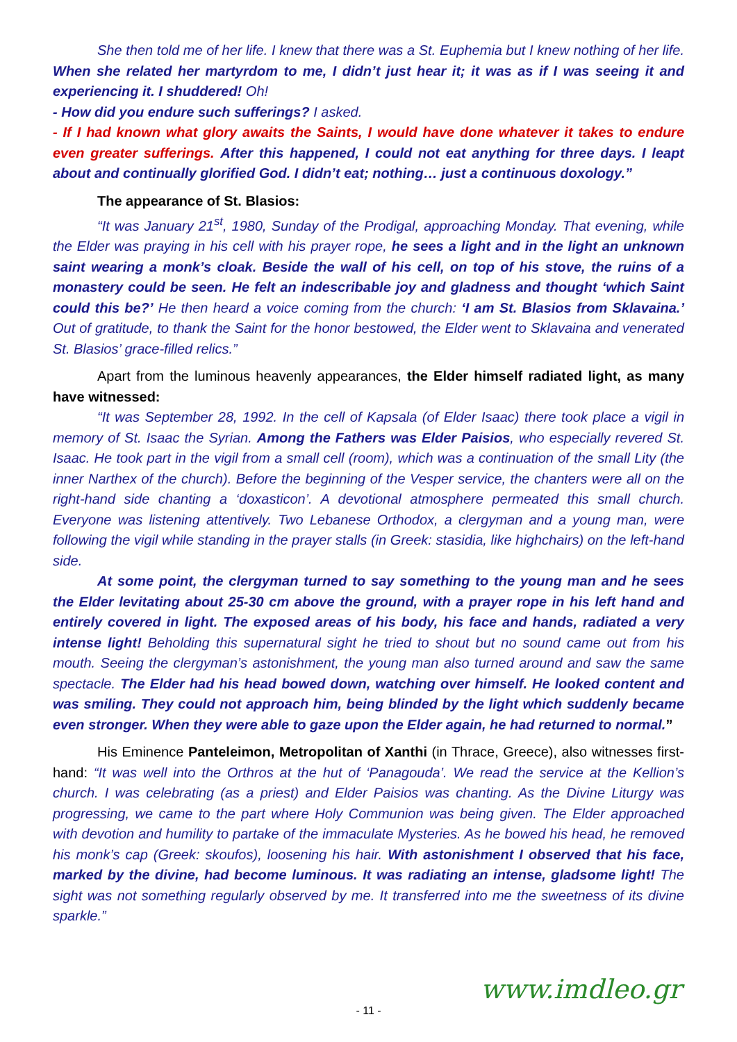She then told me of her life. I knew that there was a St. Euphemia but I knew nothing of her life. When she related her martyrdom to me, I didn’t just hear it; it was as if I was seeing it and experiencing it. I shuddered! Oh!
- How did you endure such sufferings? I asked.
- If I had known what glory awaits the Saints, I would have done whatever it takes to endure even greater sufferings. After this happened, I could not eat anything for three days. I leapt about and continually glorified God. I didn’t eat; nothing… just a continuous doxology.”
The appearance of St. Blasios:
“It was January 21<sup>st</sup>, 1980, Sunday of the Prodigal, approaching Monday. That evening, while the Elder was praying in his cell with his prayer rope, he sees a light and in the light an unknown saint wearing a monk’s cloak. Beside the wall of his cell, on top of his stove, the ruins of a monastery could be seen. He felt an indescribable joy and gladness and thought ‘which Saint could this be?’ He then heard a voice coming from the church: ‘I am St. Blasios from Sklavaina.’ Out of gratitude, to thank the Saint for the honor bestowed, the Elder went to Sklavaina and venerated St. Blasios’ grace-filled relics.”
Apart from the luminous heavenly appearances, the Elder himself radiated light, as many have witnessed:
“It was September 28, 1992. In the cell of Kapsala (of Elder Isaac) there took place a vigil in memory of St. Isaac the Syrian. Among the Fathers was Elder Paisios, who especially revered St. Isaac. He took part in the vigil from a small cell (room), which was a continuation of the small Lity (the inner Narthex of the church). Before the beginning of the Vesper service, the chanters were all on the right-hand side chanting a ‘doxasticon’. A devotional atmosphere permeated this small church. Everyone was listening attentively. Two Lebanese Orthodox, a clergyman and a young man, were following the vigil while standing in the prayer stalls (in Greek: stasidia, like highchairs) on the left-hand side.
At some point, the clergyman turned to say something to the young man and he sees the Elder levitating about 25-30 cm above the ground, with a prayer rope in his left hand and entirely covered in light. The exposed areas of his body, his face and hands, radiated a very intense light! Beholding this supernatural sight he tried to shout but no sound came out from his mouth. Seeing the clergyman’s astonishment, the young man also turned around and saw the same spectacle. The Elder had his head bowed down, watching over himself. He looked content and was smiling. They could not approach him, being blinded by the light which suddenly became even stronger. When they were able to gaze upon the Elder again, he had returned to normal.”
His Eminence Panteleimon, Metropolitan of Xanthi (in Thrace, Greece), also witnesses first-hand: “It was well into the Orthros at the hut of ‘Panagouda’. We read the service at the Kellion’s church. I was celebrating (as a priest) and Elder Paisios was chanting. As the Divine Liturgy was progressing, we came to the part where Holy Communion was being given. The Elder approached with devotion and humility to partake of the immaculate Mysteries. As he bowed his head, he removed his monk’s cap (Greek: skoufos), loosening his hair. With astonishment I observed that his face, marked by the divine, had become luminous. It was radiating an intense, gladsome light! The sight was not something regularly observed by me. It transferred into me the sweetness of its divine sparkle.”
- 11 - www.imdleo.gr